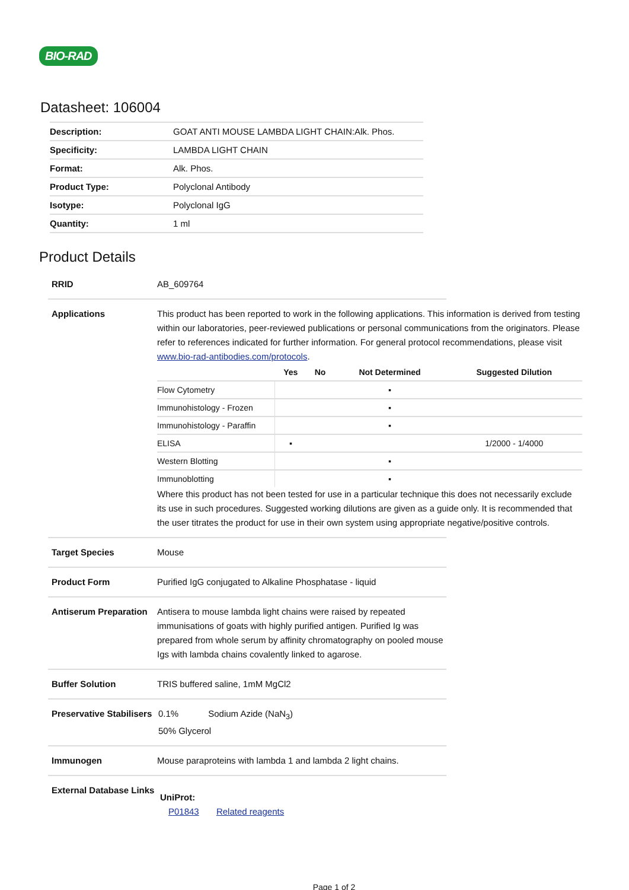BIO-RAD
Datasheet: 106004
| Description: | GOAT ANTI MOUSE LAMBDA LIGHT CHAIN:Alk. Phos. |
| Specificity: | LAMBDA LIGHT CHAIN |
| Format: | Alk. Phos. |
| Product Type: | Polyclonal Antibody |
| Isotype: | Polyclonal IgG |
| Quantity: | 1 ml |
Product Details
RRID AB_609764
Applications This product has been reported to work in the following applications. This information is derived from testing within our laboratories, peer-reviewed publications or personal communications from the originators. Please refer to references indicated for further information. For general protocol recommendations, please visit www.bio-rad-antibodies.com/protocols.
| | Yes | No | Not Determined | Suggested Dilution |
| --- | --- | --- | --- | --- |
| Flow Cytometry | | | ▪ | |
| Immunohistology - Frozen | | | ▪ | |
| Immunohistology - Paraffin | | | ▪ | |
| ELISA | ▪ | | | 1/2000 - 1/4000 |
| Western Blotting | | | ▪ | |
| Immunoblotting | | | ▪ | |
Where this product has not been tested for use in a particular technique this does not necessarily exclude its use in such procedures. Suggested working dilutions are given as a guide only. It is recommended that the user titrates the product for use in their own system using appropriate negative/positive controls.
Target Species Mouse
Product Form Purified IgG conjugated to Alkaline Phosphatase - liquid
Antiserum Preparation
Antisera to mouse lambda light chains were raised by repeated immunisations of goats with highly purified antigen. Purified Ig was prepared from whole serum by affinity chromatography on pooled mouse Igs with lambda chains covalently linked to agarose.
Buffer Solution TRIS buffered saline, 1mM MgCl2
Preservative Stabilisers
0.1% Sodium Azide (NaN<sub>3</sub>)
50% Glycerol
Immunogen Mouse paraproteins with lambda 1 and lambda 2 light chains.
External Database Links
UniProt:
P01843 Related reagents
Page 1 of 2